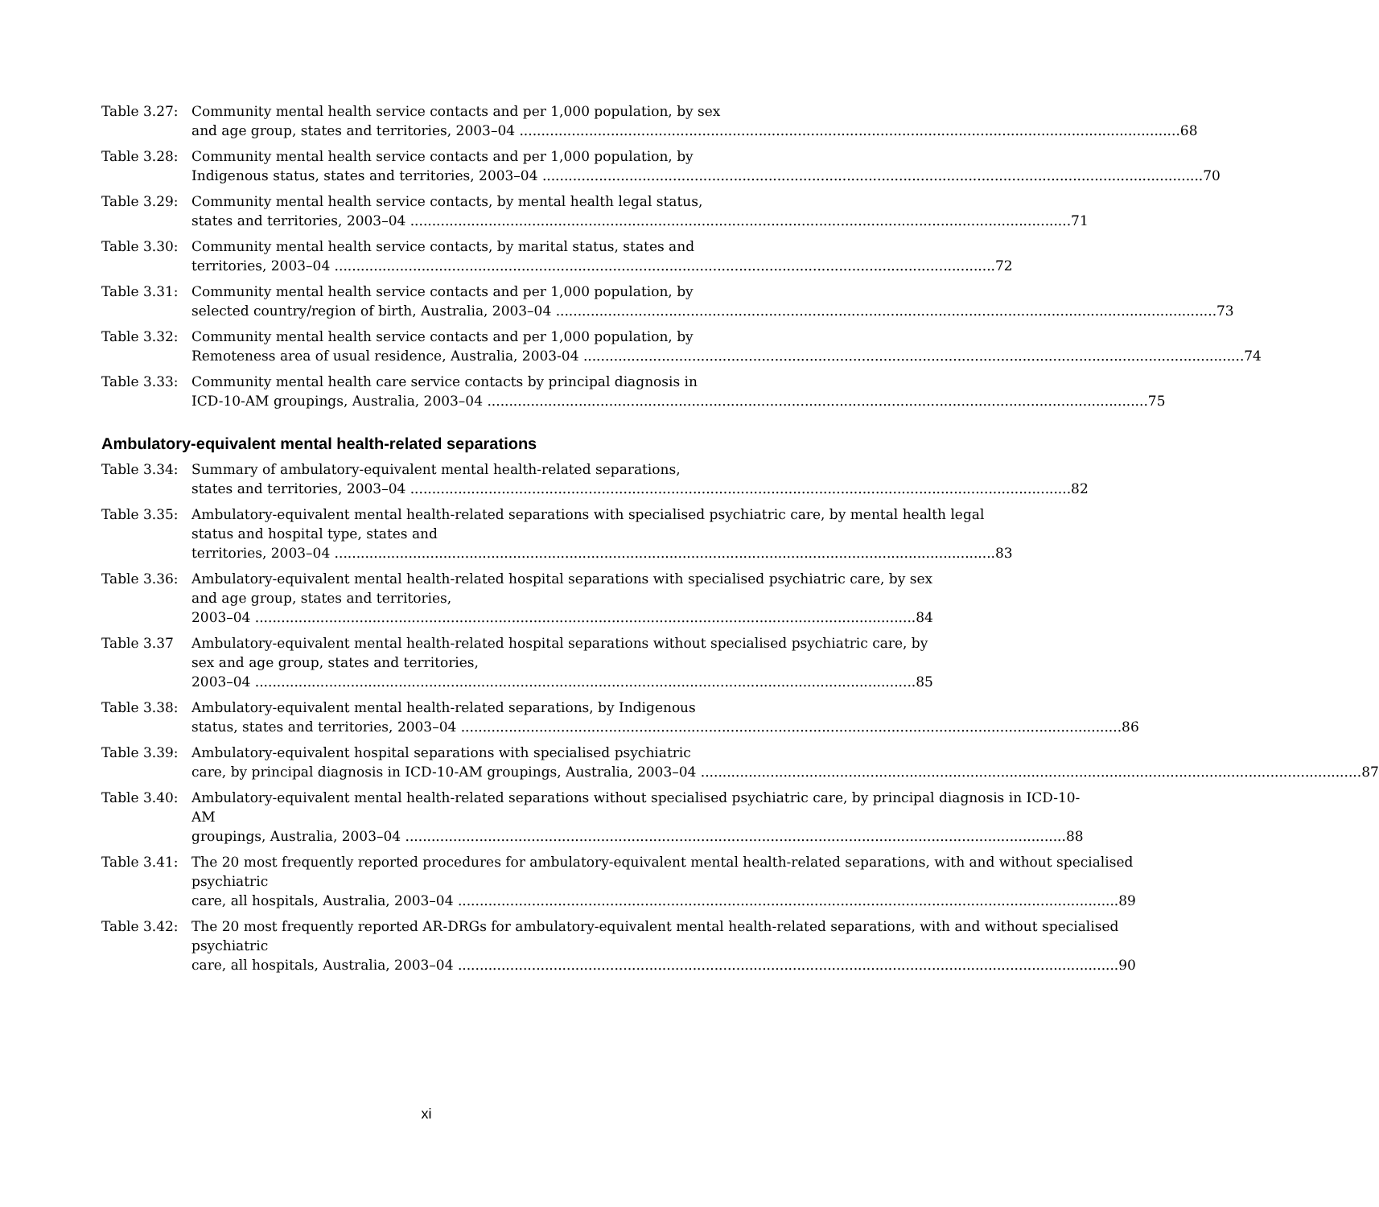Table 3.27:
Community mental health service contacts and per 1,000 population, by sex
and age group, states and territories, 2003–04 68
Table 3.28:
Community mental health service contacts and per 1,000 population, by
Indigenous status, states and territories, 2003–04 70
Table 3.29:
Community mental health service contacts, by mental health legal status,
states and territories, 2003–04 71
Table 3.30:
Community mental health service contacts, by marital status, states and
territories, 2003–04 72
Table 3.31:
Community mental health service contacts and per 1,000 population, by
selected country/region of birth, Australia, 2003–04 73
Table 3.32:
Community mental health service contacts and per 1,000 population, by
Remoteness area of usual residence, Australia, 2003-04 74
Table 3.33:
Community mental health care service contacts by principal diagnosis in
ICD-10-AM groupings, Australia, 2003–04 75
Ambulatory-equivalent mental health-related separations
Table 3.34:
Summary of ambulatory-equivalent mental health-related separations,
states and territories, 2003–04 82
Table 3.35:
Ambulatory-equivalent mental health-related separations with specialised psychiatric care, by mental health legal status and hospital type, states and
territories, 2003–04 83
Table 3.36:
Ambulatory-equivalent mental health-related hospital separations with specialised psychiatric care, by sex and age group, states and territories,
2003–04 84
Table 3.37 Ambulatory-equivalent mental health-related hospital separations without specialised psychiatric care, by sex and age group, states and territories,
2003–04 85
Table 3.38:
Ambulatory-equivalent mental health-related separations, by Indigenous
status, states and territories, 2003–04 86
Table 3.39:
Ambulatory-equivalent hospital separations with specialised psychiatric
care, by principal diagnosis in ICD-10-AM groupings, Australia, 2003–04 87
Table 3.40:
Ambulatory-equivalent mental health-related separations without specialised psychiatric care, by principal diagnosis in ICD-10-AM
groupings, Australia, 2003–04 88
Table 3.41:
The 20 most frequently reported procedures for ambulatory-equivalent mental health-related separations, with and without specialised psychiatric
care, all hospitals, Australia, 2003–04 89
Table 3.42:
The 20 most frequently reported AR-DRGs for ambulatory-equivalent mental health-related separations, with and without specialised psychiatric
care, all hospitals, Australia, 2003–04 90
xi